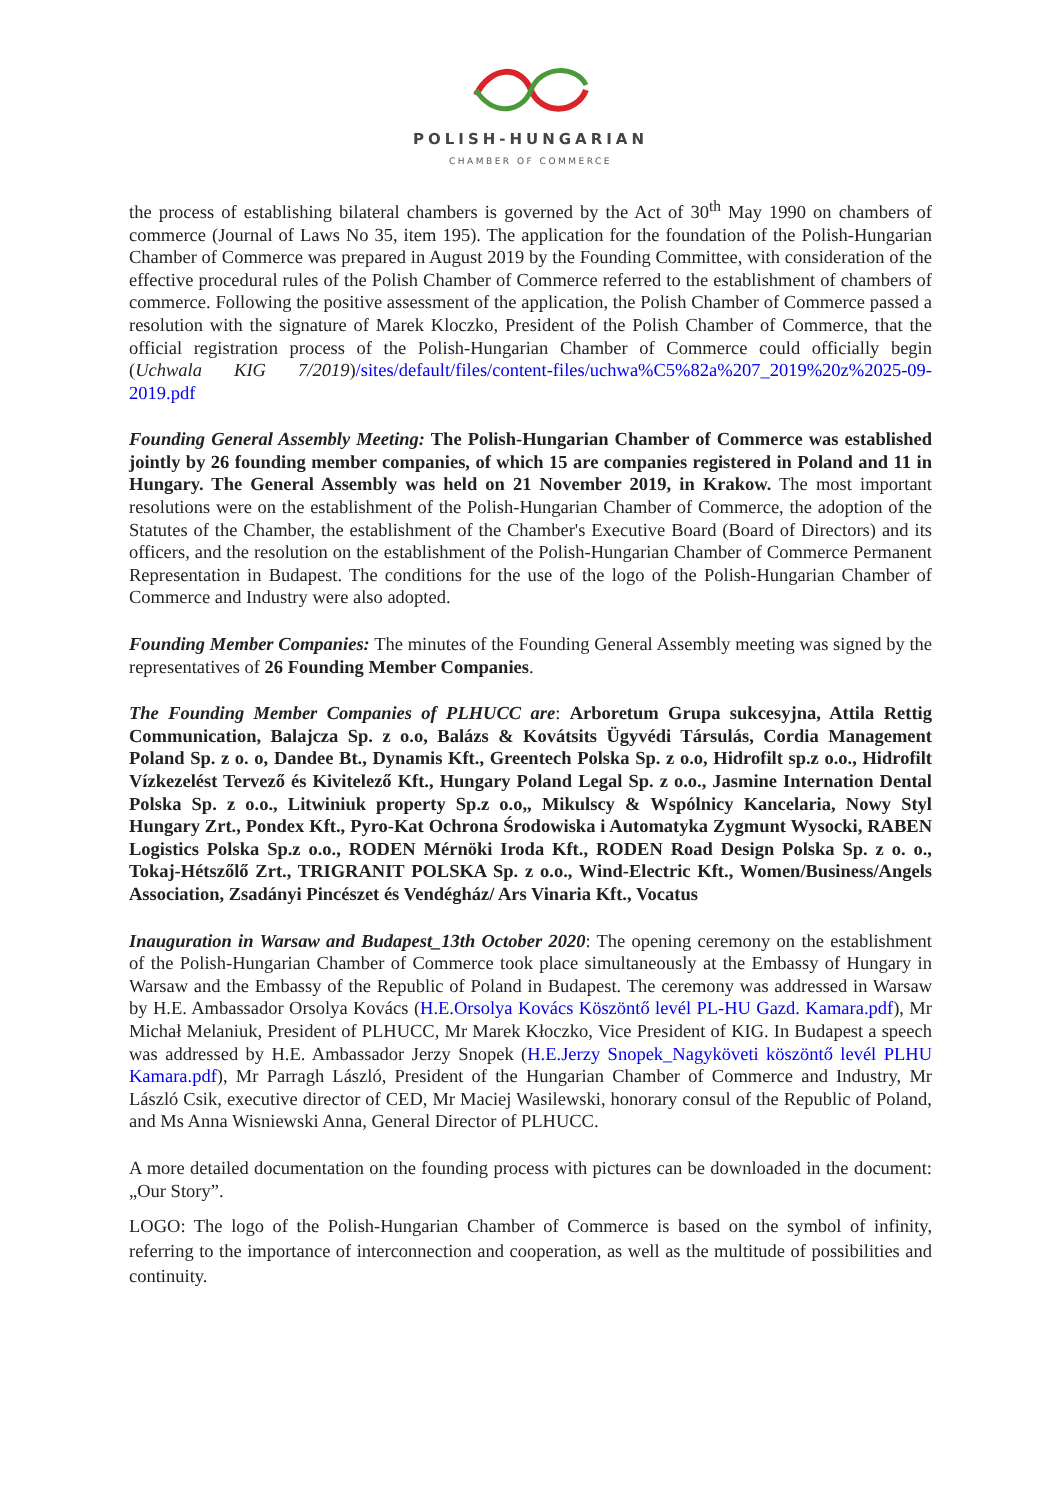POLISH-HUNGARIAN
CHAMBER OF COMMERCE
the process of establishing bilateral chambers is governed by the Act of 30<sup>th</sup> May 1990 on chambers of commerce (Journal of Laws No 35, item 195). The application for the foundation of the Polish-Hungarian Chamber of Commerce was prepared in August 2019 by the Founding Committee, with consideration of the effective procedural rules of the Polish Chamber of Commerce referred to the establishment of chambers of commerce. Following the positive assessment of the application, the Polish Chamber of Commerce passed a resolution with the signature of Marek Kloczko, President of the Polish Chamber of Commerce, that the official registration process of the Polish-Hungarian Chamber of Commerce could officially begin (Uchwala KIG 7/2019)/sites/default/files/content-files/uchwa%C5%82a%207_2019%20z%2025-09-2019.pdf
Founding General Assembly Meeting: The Polish-Hungarian Chamber of Commerce was established jointly by 26 founding member companies, of which 15 are companies registered in Poland and 11 in Hungary. The General Assembly was held on 21 November 2019, in Krakow. The most important resolutions were on the establishment of the Polish-Hungarian Chamber of Commerce, the adoption of the Statutes of the Chamber, the establishment of the Chamber's Executive Board (Board of Directors) and its officers, and the resolution on the establishment of the Polish-Hungarian Chamber of Commerce Permanent Representation in Budapest. The conditions for the use of the logo of the Polish-Hungarian Chamber of Commerce and Industry were also adopted.
Founding Member Companies: The minutes of the Founding General Assembly meeting was signed by the representatives of 26 Founding Member Companies.
The Founding Member Companies of PLHUCC are: Arboretum Grupa sukcesyjna, Attila Rettig Communication, Balajcza Sp. z o.o, Balázs & Kovátsits Ügyvédi Társulás, Cordia Management Poland Sp. z o. o, Dandee Bt., Dynamis Kft., Greentech Polska Sp. z o.o, Hidrofilt sp.z o.o., Hidrofilt Vízkezelést Tervező és Kivitelező Kft., Hungary Poland Legal Sp. z o.o., Jasmine Internation Dental Polska Sp. z o.o., Litwiniuk property Sp.z o.o,, Mikulscy & Wspólnicy Kancelaria, Nowy Styl Hungary Zrt., Pondex Kft., Pyro-Kat Ochrona Środowiska i Automatyka Zygmunt Wysocki, RABEN Logistics Polska Sp.z o.o., RODEN Mérnöki Iroda Kft., RODEN Road Design Polska Sp. z o. o., Tokaj-Hétszőlő Zrt., TRIGRANIT POLSKA Sp. z o.o., Wind-Electric Kft., Women/Business/Angels Association, Zsadányi Pincészet és Vendégház/ Ars Vinaria Kft., Vocatus
Inauguration in Warsaw and Budapest_13th October 2020: The opening ceremony on the establishment of the Polish-Hungarian Chamber of Commerce took place simultaneously at the Embassy of Hungary in Warsaw and the Embassy of the Republic of Poland in Budapest. The ceremony was addressed in Warsaw by H.E. Ambassador Orsolya Kovács (H.E.Orsolya Kovács Köszöntő levél PL-HU Gazd. Kamara.pdf), Mr Michał Melaniuk, President of PLHUCC, Mr Marek Kłoczko, Vice President of KIG. In Budapest a speech was addressed by H.E. Ambassador Jerzy Snopek (H.E.Jerzy Snopek_Nagyköveti köszöntő levél PLHU Kamara.pdf), Mr Parragh László, President of the Hungarian Chamber of Commerce and Industry, Mr László Csik, executive director of CED, Mr Maciej Wasilewski, honorary consul of the Republic of Poland, and Ms Anna Wisniewski Anna, General Director of PLHUCC.
A more detailed documentation on the founding process with pictures can be downloaded in the document: „Our Story”.
LOGO: The logo of the Polish-Hungarian Chamber of Commerce is based on the symbol of infinity, referring to the importance of interconnection and cooperation, as well as the multitude of possibilities and continuity.